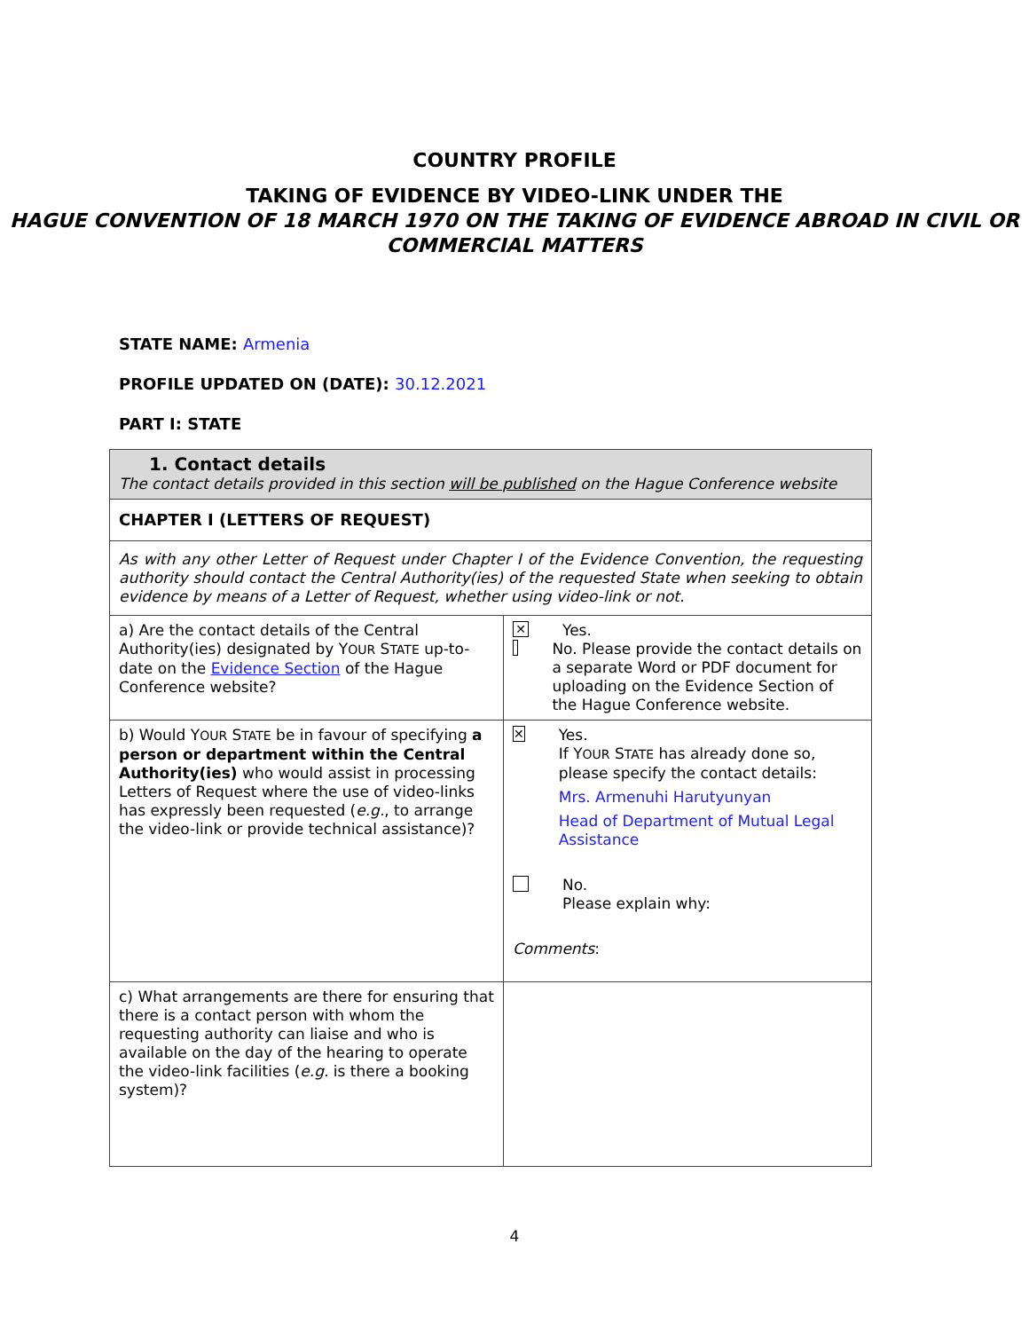COUNTRY PROFILE
TAKING OF EVIDENCE BY VIDEO-LINK UNDER THE
HAGUE CONVENTION OF 18 MARCH 1970 ON THE TAKING OF EVIDENCE ABROAD IN CIVIL OR COMMERCIAL MATTERS
STATE NAME: Armenia
PROFILE UPDATED ON (DATE): 30.12.2021
PART I: STATE
| 1. Contact details The contact details provided in this section will be published on the Hague Conference website | |
| CHAPTER I (LETTERS OF REQUEST) | |
| As with any other Letter of Request under Chapter I of the Evidence Convention, the requesting authority should contact the Central Authority(ies) of the requested State when seeking to obtain evidence by means of a Letter of Request, whether using video-link or not. | |
| a) Are the contact details of the Central Authority(ies) designated by Y OUR S TATE up-to-date on the Evidence Section of the Hague Conference website? | ✕ Yes. No. Please provide the contact details on a separate Word or PDF document for uploading on the Evidence Section of the Hague Conference website. |
| b) Would Y OUR S TATE be in favour of specifying a person or department within the Central Authority(ies) who would assist in processing Letters of Request where the use of video-links has expressly been requested ( e.g. , to arrange the video-link or provide technical assistance)? | ✕ Yes. If Y OUR S TATE has already done so, please specify the contact details: Mrs. Armenuhi Harutyunyan Head of Department of Mutual Legal Assistance No. Please explain why: Comments : |
| c) What arrangements are there for ensuring that there is a contact person with whom the requesting authority can liaise and who is available on the day of the hearing to operate the video-link facilities ( e.g. is there a booking system)? | |
4